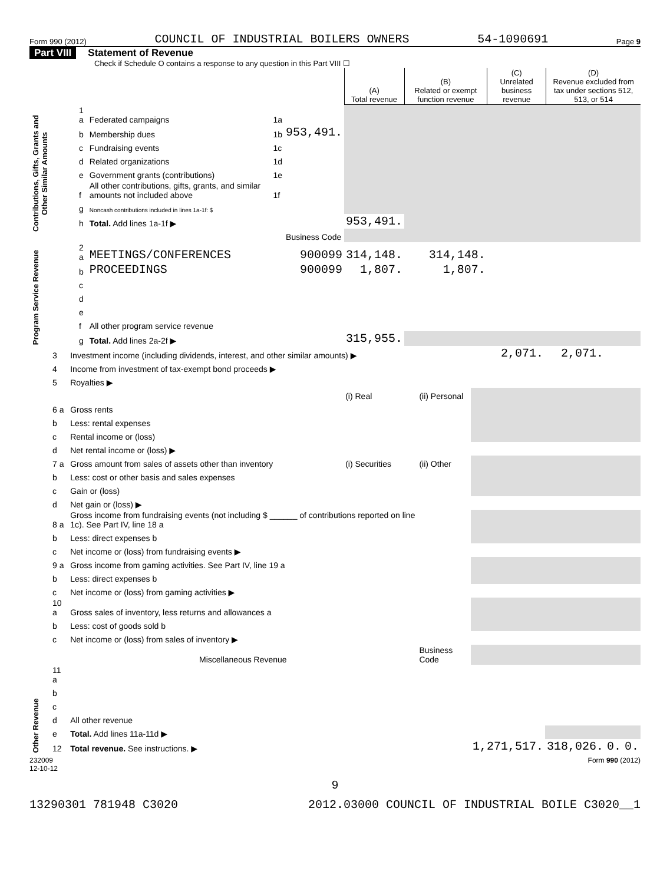Form 990 (2012) COUNCIL OF INDUSTRIAL BOILERS OWNERS 54-1090691 Page 9
Part VIII Statement of Revenue
Check if Schedule O contains a response to any question in this Part VIII ☐
| | | | | | (A) Total revenue | (B) Related or exempt function revenue | (C) Unrelated business revenue | (D) Revenue excluded from tax under sections 512, 513, or 514 |
| --- | --- | --- | --- | --- | --- | --- | --- | --- |
| Contributions, Gifts, Grants and Other Similar Amounts | 1 a | Federated campaigns | 1a | | | | | |
| | b | Membership dues | 1b | 953,491. | | | | |
| | c | Fundraising events | 1c | | | | | |
| | d | Related organizations | 1d | | | | | |
| | e | Government grants (contributions) | 1e | | | | | |
| | f | All other contributions, gifts, grants, and similar amounts not included above | 1f | | | | | |
| | g | Noncash contributions included in lines 1a-1f: $ | | | | | | |
| | h | Total. Add lines 1a-1f ▶ | | | 953,491. | | | |
| | | | | Business Code | | | | |
| Program Service Revenue | 2 a | MEETINGS/CONFERENCES | | 900099 | 314,148. | 314,148. | | |
| | b | PROCEEDINGS | | 900099 | 1,807. | 1,807. | | |
| | c | | | | | | | |
| | d | | | | | | | |
| | e | | | | | | | |
| | f | All other program service revenue | | | | | | |
| | g | Total. Add lines 2a-2f ▶ | | | 315,955. | | | |
| Other Revenue | 3 | Investment income (including dividends, interest, and other similar amounts) ▶ | | | 2,071. | 2,071. | | |
| | 4 | Income from investment of tax-exempt bond proceeds ▶ | | | | | | |
| | 5 | Royalties ▶ | | | | | | |
| | | | (i) Real | (ii) Personal | | | | |
| | 6 a | Gross rents | | | | | | |
| | b | Less: rental expenses | | | | | | |
| | c | Rental income or (loss) | | | | | | |
| | d | Net rental income or (loss) ▶ | | | | | | |
| | 7 a | Gross amount from sales of assets other than inventory | (i) Securities | (ii) Other | | | | |
| | b | Less: cost or other basis and sales expenses | | | | | | |
| | c | Gain or (loss) | | | | | | |
| | d | Net gain or (loss) ▶ | | | | | | |
| | 8 a | Gross income from fundraising events (not including $ ______ of contributions reported on line 1c). See Part IV, line 18 a | | | | | | |
| | b | Less: direct expenses b | | | | | | |
| | c | Net income or (loss) from fundraising events ▶ | | | | | | |
| | 9 a | Gross income from gaming activities. See Part IV, line 19 a | | | | | | |
| | b | Less: direct expenses b | | | | | | |
| | c | Net income or (loss) from gaming activities ▶ | | | | | | |
| | 10 a | Gross sales of inventory, less returns and allowances a | | | | | | |
| | b | Less: cost of goods sold b | | | | | | |
| | c | Net income or (loss) from sales of inventory ▶ | | | | | | |
| | | Miscellaneous Revenue | | Business Code | | | | |
| | 11 a | | | | | | | |
| | b | | | | | | | |
| | c | | | | | | | |
| | d | All other revenue | | | | | | |
| | e | Total. Add lines 11a-11d ▶ | | | | | | |
| | 12 | Total revenue. See instructions. ▶ | | | 1,271,517. | 318,026. | 0. | 0. |
232009
12-10-12 Form 990 (2012)
9
13290301 781948 C3020 2012.03000 COUNCIL OF INDUSTRIAL BOILE C3020__1